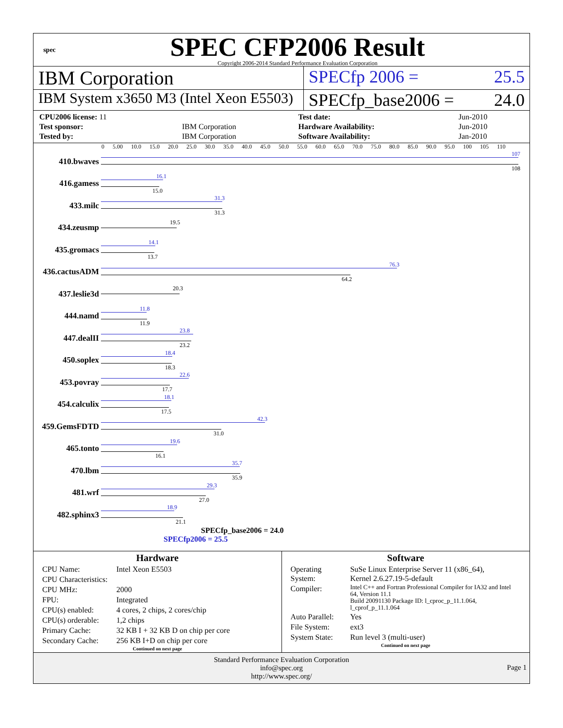spec
SPEC CFP2006 Result
Copyright 2006-2014 Standard Performance Evaluation Corporation
IBM Corporation SPECfp 2006 = 25.5
IBM System x3650 M3 (Intel Xeon E5503)
SPECfp_base2006 = 24.0
| CPU2006 license: 11 | | Test date: | Jun-2010 |
| Test sponsor: | IBM Corporation | Hardware Availability: | Jun-2010 |
| Tested by: | IBM Corporation | Software Availability: | Jan-2010 |
0 5.00 10.0 15.0 20.0 25.0 30.0 35.0 40.0 45.0 50.0 55.0 60.0 65.0 70.0 75.0 80.0 85.0 90.0 95.0 100 105 110
410.bwaves
107
108
416.gamess
16.1
15.0
433.milc
31.3
31.3
434.zeusmp
19.5
435.gromacs
14.1
13.7
436.cactusADM
76.3
64.2
437.leslie3d
20.3
444.namd
11.8
11.9
447.dealII
23.8
23.2
450.soplex
18.4
18.3
453.povray
22.6
17.7
454.calculix
18.1
17.5
459.GemsFDTD
42.3
31.0
465.tonto
19.6
16.1
470.lbm
35.7
35.9
481.wrf
29.3
27.0
482.sphinx3
18.9
21.1
SPECfp_base2006 = 24.0
SPECfp2006 = 25.5
Hardware
| CPU Name: | Intel Xeon E5503 |
| CPU Characteristics: | |
| CPU MHz: | 2000 |
| FPU: | Integrated |
| CPU(s) enabled: | 4 cores, 2 chips, 2 cores/chip |
| CPU(s) orderable: | 1,2 chips |
| Primary Cache: | 32 KB I + 32 KB D on chip per core |
| Secondary Cache: | 256 KB I+D on chip per core |
Continued on next page
Software
| Operating System: | SuSe Linux Enterprise Server 11 (x86_64), Kernel 2.6.27.19-5-default |
| Compiler: | Intel C++ and Fortran Professional Compiler for IA32 and Intel 64, Version 11.1 Build 20091130 Package ID: l_cproc_p_11.1.064, l_cprof_p_11.1.064 |
| Auto Parallel: | Yes |
| File System: | ext3 |
| System State: | Run level 3 (multi-user) |
Continued on next page
Standard Performance Evaluation Corporation
info@spec.org
http://www.spec.org/
Page 1